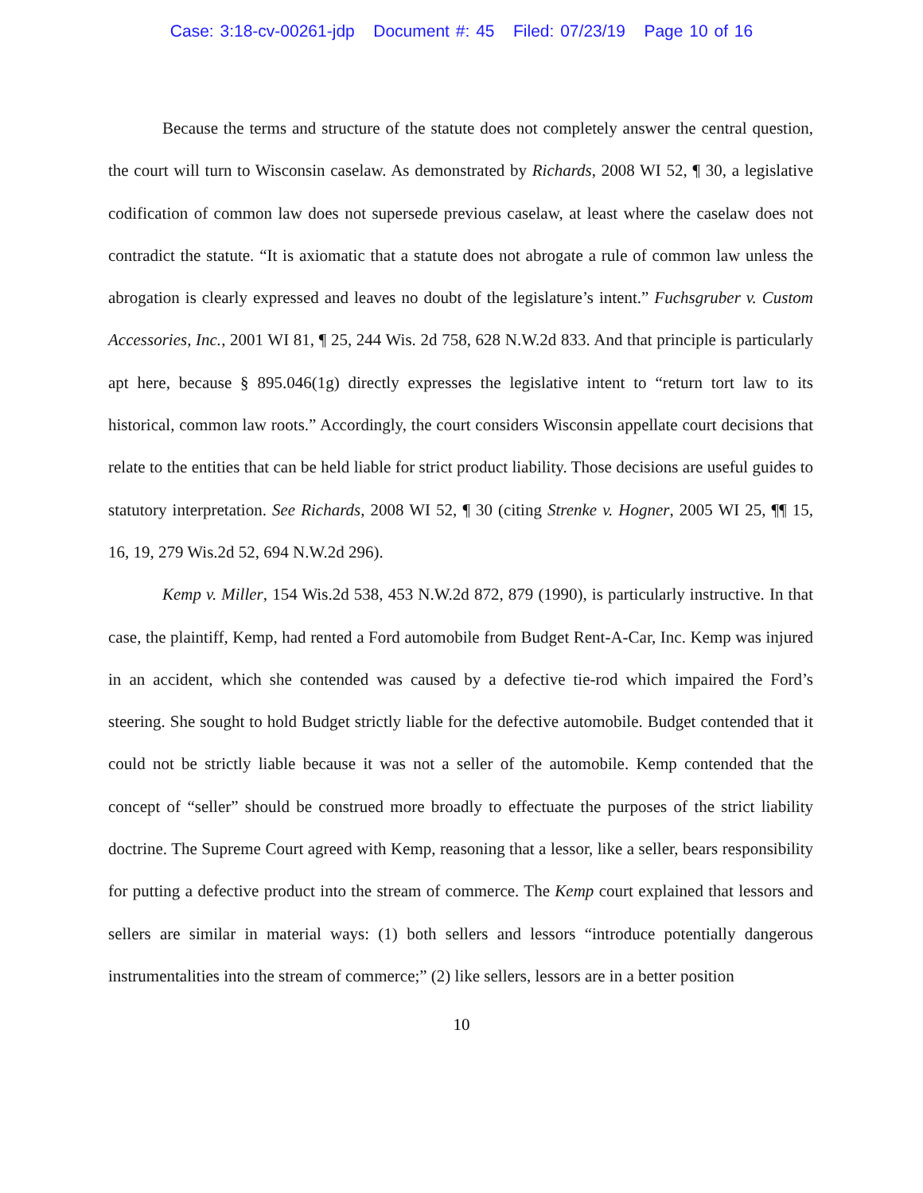Case: 3:18-cv-00261-jdp Document #: 45 Filed: 07/23/19 Page 10 of 16
Because the terms and structure of the statute does not completely answer the central question, the court will turn to Wisconsin caselaw. As demonstrated by Richards, 2008 WI 52, ¶ 30, a legislative codification of common law does not supersede previous caselaw, at least where the caselaw does not contradict the statute. “It is axiomatic that a statute does not abrogate a rule of common law unless the abrogation is clearly expressed and leaves no doubt of the legislature’s intent.” Fuchsgruber v. Custom Accessories, Inc., 2001 WI 81, ¶ 25, 244 Wis. 2d 758, 628 N.W.2d 833. And that principle is particularly apt here, because § 895.046(1g) directly expresses the legislative intent to “return tort law to its historical, common law roots.” Accordingly, the court considers Wisconsin appellate court decisions that relate to the entities that can be held liable for strict product liability. Those decisions are useful guides to statutory interpretation. See Richards, 2008 WI 52, ¶ 30 (citing Strenke v. Hogner, 2005 WI 25, ¶¶ 15, 16, 19, 279 Wis.2d 52, 694 N.W.2d 296).
Kemp v. Miller, 154 Wis.2d 538, 453 N.W.2d 872, 879 (1990), is particularly instructive. In that case, the plaintiff, Kemp, had rented a Ford automobile from Budget Rent-A-Car, Inc. Kemp was injured in an accident, which she contended was caused by a defective tie-rod which impaired the Ford’s steering. She sought to hold Budget strictly liable for the defective automobile. Budget contended that it could not be strictly liable because it was not a seller of the automobile. Kemp contended that the concept of “seller” should be construed more broadly to effectuate the purposes of the strict liability doctrine. The Supreme Court agreed with Kemp, reasoning that a lessor, like a seller, bears responsibility for putting a defective product into the stream of commerce. The Kemp court explained that lessors and sellers are similar in material ways: (1) both sellers and lessors “introduce potentially dangerous instrumentalities into the stream of commerce;” (2) like sellers, lessors are in a better position
10